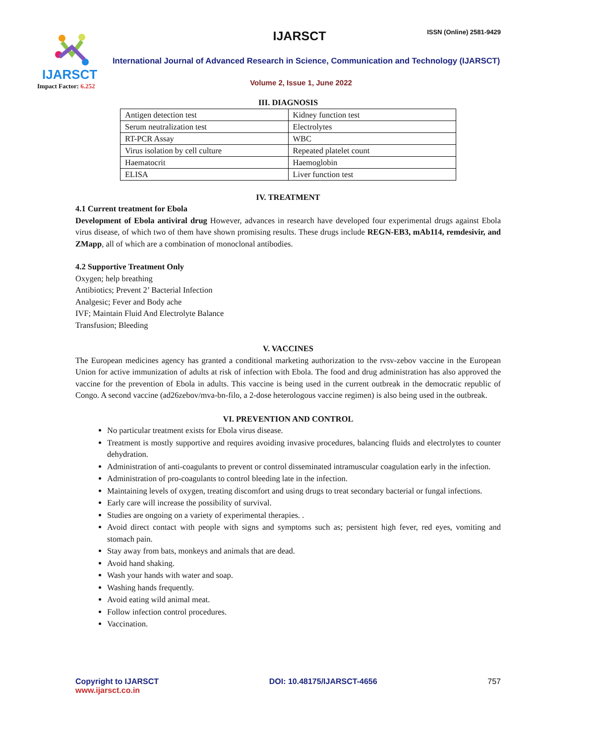IJARSCT
Impact Factor: 6.252
IJARSCT ISSN (Online) 2581-9429
International Journal of Advanced Research in Science, Communication and Technology (IJARSCT)
Volume 2, Issue 1, June 2022
III. DIAGNOSIS
| Antigen detection test | Kidney function test |
| Serum neutralization test | Electrolytes |
| RT-PCR Assay | WBC |
| Virus isolation by cell culture | Repeated platelet count |
| Haematocrit | Haemoglobin |
| ELISA | Liver function test |
IV. TREATMENT
4.1 Current treatment for Ebola
Development of Ebola antiviral drug However, advances in research have developed four experimental drugs against Ebola virus disease, of which two of them have shown promising results. These drugs include REGN-EB3, mAb114, remdesivir, and ZMapp, all of which are a combination of monoclonal antibodies.
4.2 Supportive Treatment Only
Oxygen; help breathing
Antibiotics; Prevent 2’ Bacterial Infection
Analgesic; Fever and Body ache
IVF; Maintain Fluid And Electrolyte Balance
Transfusion; Bleeding
V. VACCINES
The European medicines agency has granted a conditional marketing authorization to the rvsv-zebov vaccine in the European Union for active immunization of adults at risk of infection with Ebola. The food and drug administration has also approved the vaccine for the prevention of Ebola in adults. This vaccine is being used in the current outbreak in the democratic republic of Congo. A second vaccine (ad26zebov/mva-bn-filo, a 2-dose heterologous vaccine regimen) is also being used in the outbreak.
VI. PREVENTION AND CONTROL
No particular treatment exists for Ebola virus disease.
Treatment is mostly supportive and requires avoiding invasive procedures, balancing fluids and electrolytes to counter dehydration.
Administration of anti-coagulants to prevent or control disseminated intramuscular coagulation early in the infection.
Administration of pro-coagulants to control bleeding late in the infection.
Maintaining levels of oxygen, treating discomfort and using drugs to treat secondary bacterial or fungal infections.
Early care will increase the possibility of survival.
Studies are ongoing on a variety of experimental therapies. .
Avoid direct contact with people with signs and symptoms such as; persistent high fever, red eyes, vomiting and stomach pain.
Stay away from bats, monkeys and animals that are dead.
Avoid hand shaking.
Wash your hands with water and soap.
Washing hands frequently.
Avoid eating wild animal meat.
Follow infection control procedures.
Vaccination.
Copyright to IJARSCT
www.ijarsct.co.in
DOI: 10.48175/IJARSCT-4656 757